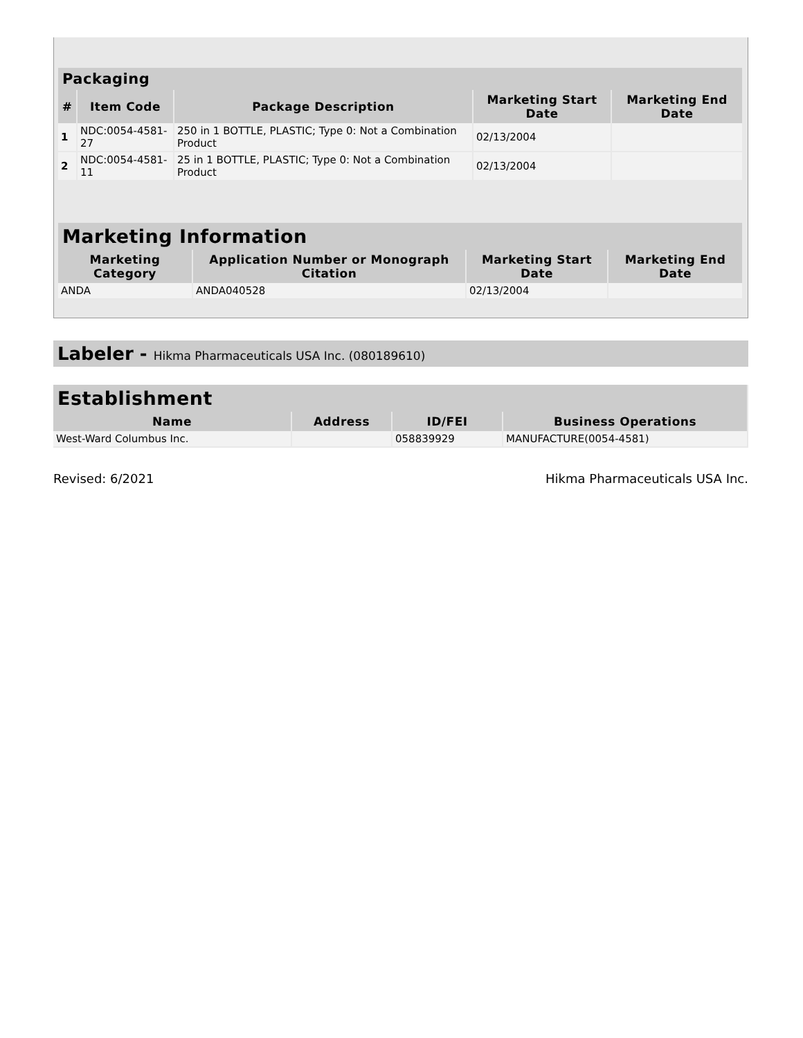| Packaging | | | | |
| --- | --- | --- | --- | --- |
| # | Item Code | Package Description | Marketing Start Date | Marketing End Date |
| 1 | NDC:0054-4581-27 | 250 in 1 BOTTLE, PLASTIC; Type 0: Not a Combination Product | 02/13/2004 | |
| 2 | NDC:0054-4581-11 | 25 in 1 BOTTLE, PLASTIC; Type 0: Not a Combination Product | 02/13/2004 | |
| Marketing Information | | | |
| --- | --- | --- | --- |
| Marketing Category | Application Number or Monograph Citation | Marketing Start Date | Marketing End Date |
| ANDA | ANDA040528 | 02/13/2004 | |
Labeler - Hikma Pharmaceuticals USA Inc. (080189610)
| Establishment | | | |
| --- | --- | --- | --- |
| Name | Address | ID/FEI | Business Operations |
| West-Ward Columbus Inc. | | 058839929 | MANUFACTURE(0054-4581) |
Revised: 6/2021 Hikma Pharmaceuticals USA Inc.